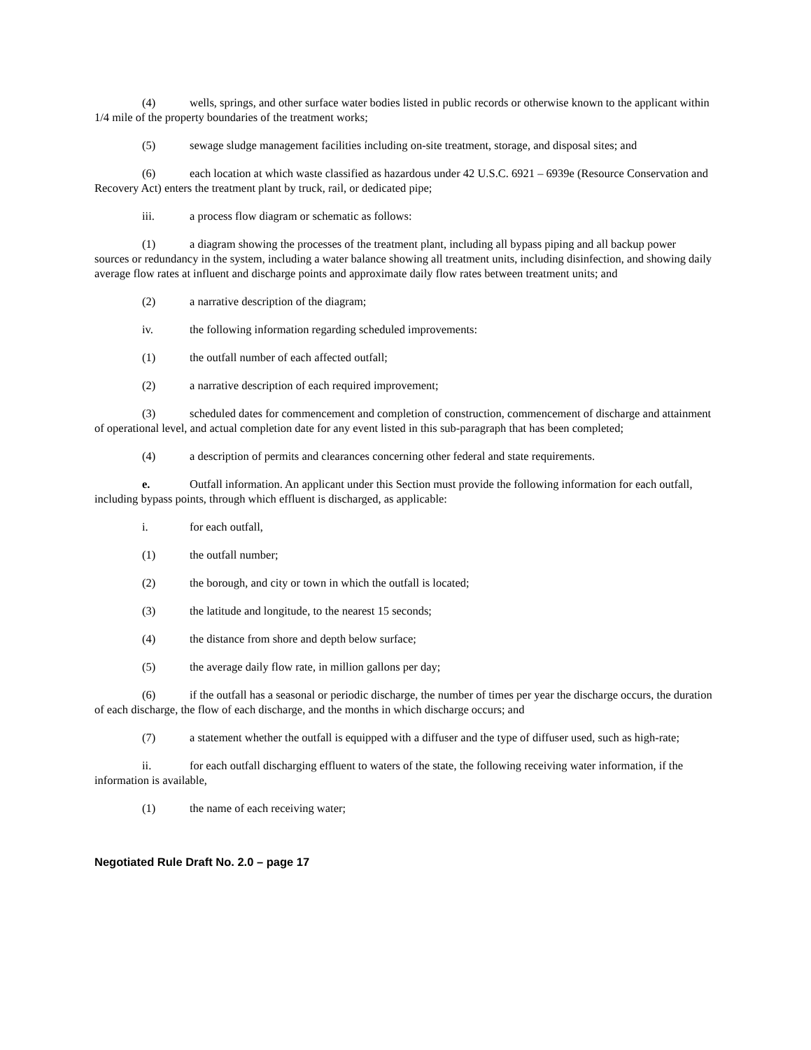(4) wells, springs, and other surface water bodies listed in public records or otherwise known to the applicant within 1/4 mile of the property boundaries of the treatment works;
(5) sewage sludge management facilities including on-site treatment, storage, and disposal sites; and
(6) each location at which waste classified as hazardous under 42 U.S.C. 6921 – 6939e (Resource Conservation and Recovery Act) enters the treatment plant by truck, rail, or dedicated pipe;
iii. a process flow diagram or schematic as follows:
(1) a diagram showing the processes of the treatment plant, including all bypass piping and all backup power sources or redundancy in the system, including a water balance showing all treatment units, including disinfection, and showing daily average flow rates at influent and discharge points and approximate daily flow rates between treatment units; and
(2) a narrative description of the diagram;
iv. the following information regarding scheduled improvements:
(1) the outfall number of each affected outfall;
(2) a narrative description of each required improvement;
(3) scheduled dates for commencement and completion of construction, commencement of discharge and attainment of operational level, and actual completion date for any event listed in this sub-paragraph that has been completed;
(4) a description of permits and clearances concerning other federal and state requirements.
e. Outfall information. An applicant under this Section must provide the following information for each outfall, including bypass points, through which effluent is discharged, as applicable:
i. for each outfall,
(1) the outfall number;
(2) the borough, and city or town in which the outfall is located;
(3) the latitude and longitude, to the nearest 15 seconds;
(4) the distance from shore and depth below surface;
(5) the average daily flow rate, in million gallons per day;
(6) if the outfall has a seasonal or periodic discharge, the number of times per year the discharge occurs, the duration of each discharge, the flow of each discharge, and the months in which discharge occurs; and
(7) a statement whether the outfall is equipped with a diffuser and the type of diffuser used, such as high-rate;
ii. for each outfall discharging effluent to waters of the state, the following receiving water information, if the information is available,
(1) the name of each receiving water;
Negotiated Rule Draft No. 2.0 – page 17